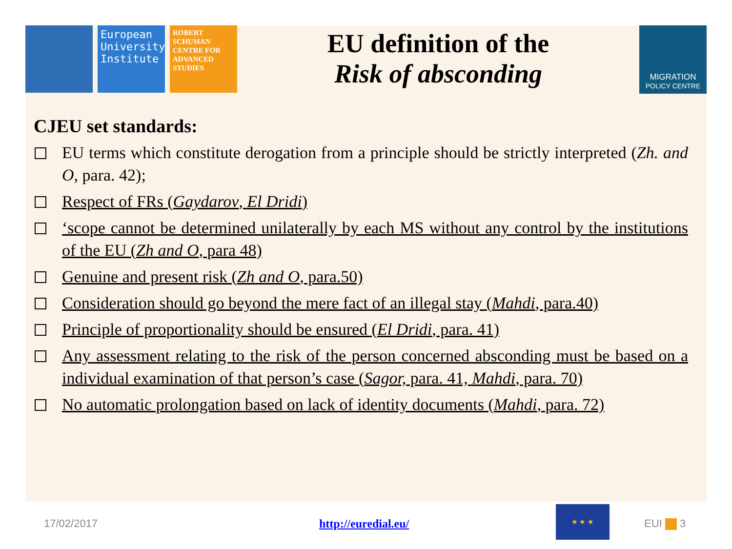European University Institute
ROBERT SCHUMAN CENTRE FOR ADVANCED STUDIES
EU definition of the
Risk of absconding
MIGRATION
POLICY CENTRE
CJEU set standards:
EU terms which constitute derogation from a principle should be strictly interpreted (Zh. and O, para. 42);
Respect of FRs (Gaydarov, El Dridi)
‘scope cannot be determined unilaterally by each MS without any control by the institutions of the EU (Zh and O, para 48)
Genuine and present risk (Zh and O, para.50)
Consideration should go beyond the mere fact of an illegal stay (Mahdi, para.40)
Principle of proportionality should be ensured (El Dridi, para. 41)
Any assessment relating to the risk of the person concerned absconding must be based on a individual examination of that person’s case (Sagor, para. 41, Mahdi, para. 70)
No automatic prolongation based on lack of identity documents (Mahdi, para. 72)
17/02/2017 http://euredial.eu/
★ ★ ★
EUI 3